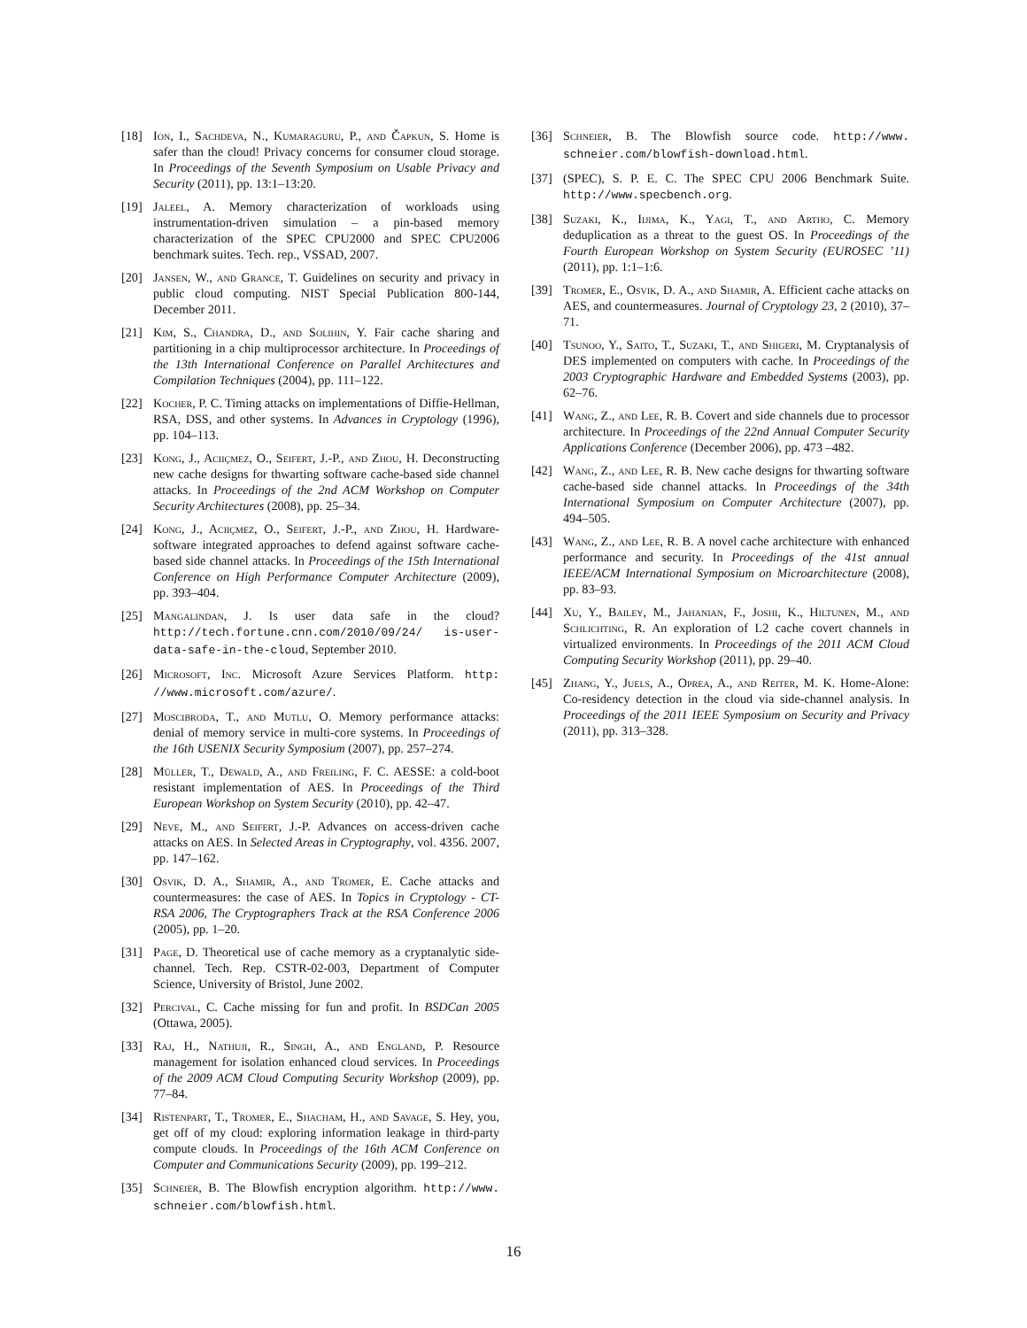[18] Ion, I., Sachdeva, N., Kumaraguru, P., and Čapkun, S. Home is safer than the cloud! Privacy concerns for consumer cloud storage. In Proceedings of the Seventh Symposium on Usable Privacy and Security (2011), pp. 13:1–13:20.
[19] Jaleel, A. Memory characterization of workloads using instrumentation-driven simulation – a pin-based memory characterization of the SPEC CPU2000 and SPEC CPU2006 benchmark suites. Tech. rep., VSSAD, 2007.
[20] Jansen, W., and Grance, T. Guidelines on security and privacy in public cloud computing. NIST Special Publication 800-144, December 2011.
[21] Kim, S., Chandra, D., and Solihin, Y. Fair cache sharing and partitioning in a chip multiprocessor architecture. In Proceedings of the 13th International Conference on Parallel Architectures and Compilation Techniques (2004), pp. 111–122.
[22] Kocher, P. C. Timing attacks on implementations of Diffie-Hellman, RSA, DSS, and other systems. In Advances in Cryptology (1996), pp. 104–113.
[23] Kong, J., Aciiçmez, O., Seifert, J.-P., and Zhou, H. Deconstructing new cache designs for thwarting software cache-based side channel attacks. In Proceedings of the 2nd ACM Workshop on Computer Security Architectures (2008), pp. 25–34.
[24] Kong, J., Aciiçmez, O., Seifert, J.-P., and Zhou, H. Hardware-software integrated approaches to defend against software cache-based side channel attacks. In Proceedings of the 15th International Conference on High Performance Computer Architecture (2009), pp. 393–404.
[25] Mangalindan, J. Is user data safe in the cloud? http://tech.fortune.cnn.com/2010/09/24/ is-user-data-safe-in-the-cloud, September 2010.
[26] Microsoft, Inc. Microsoft Azure Services Platform. http: //www.microsoft.com/azure/.
[27] Moscibroda, T., and Mutlu, O. Memory performance attacks: denial of memory service in multi-core systems. In Proceedings of the 16th USENIX Security Symposium (2007), pp. 257–274.
[28] Müller, T., Dewald, A., and Freiling, F. C. AESSE: a cold-boot resistant implementation of AES. In Proceedings of the Third European Workshop on System Security (2010), pp. 42–47.
[29] Neve, M., and Seifert, J.-P. Advances on access-driven cache attacks on AES. In Selected Areas in Cryptography, vol. 4356. 2007, pp. 147–162.
[30] Osvik, D. A., Shamir, A., and Tromer, E. Cache attacks and countermeasures: the case of AES. In Topics in Cryptology - CT-RSA 2006, The Cryptographers Track at the RSA Conference 2006 (2005), pp. 1–20.
[31] Page, D. Theoretical use of cache memory as a cryptanalytic side-channel. Tech. Rep. CSTR-02-003, Department of Computer Science, University of Bristol, June 2002.
[32] Percival, C. Cache missing for fun and profit. In BSDCan 2005 (Ottawa, 2005).
[33] Raj, H., Nathuji, R., Singh, A., and England, P. Resource management for isolation enhanced cloud services. In Proceedings of the 2009 ACM Cloud Computing Security Workshop (2009), pp. 77–84.
[34] Ristenpart, T., Tromer, E., Shacham, H., and Savage, S. Hey, you, get off of my cloud: exploring information leakage in third-party compute clouds. In Proceedings of the 16th ACM Conference on Computer and Communications Security (2009), pp. 199–212.
[35] Schneier, B. The Blowfish encryption algorithm. http://www. schneier.com/blowfish.html.
[36] Schneier, B. The Blowfish source code. http://www. schneier.com/blowfish-download.html.
[37] (SPEC), S. P. E. C. The SPEC CPU 2006 Benchmark Suite. http://www.specbench.org.
[38] Suzaki, K., Iijima, K., Yagi, T., and Artho, C. Memory deduplication as a threat to the guest OS. In Proceedings of the Fourth European Workshop on System Security (EUROSEC ’11) (2011), pp. 1:1–1:6.
[39] Tromer, E., Osvik, D. A., and Shamir, A. Efficient cache attacks on AES, and countermeasures. Journal of Cryptology 23, 2 (2010), 37–71.
[40] Tsunoo, Y., Saito, T., Suzaki, T., and Shigeri, M. Cryptanalysis of DES implemented on computers with cache. In Proceedings of the 2003 Cryptographic Hardware and Embedded Systems (2003), pp. 62–76.
[41] Wang, Z., and Lee, R. B. Covert and side channels due to processor architecture. In Proceedings of the 22nd Annual Computer Security Applications Conference (December 2006), pp. 473 –482.
[42] Wang, Z., and Lee, R. B. New cache designs for thwarting software cache-based side channel attacks. In Proceedings of the 34th International Symposium on Computer Architecture (2007), pp. 494–505.
[43] Wang, Z., and Lee, R. B. A novel cache architecture with enhanced performance and security. In Proceedings of the 41st annual IEEE/ACM International Symposium on Microarchitecture (2008), pp. 83–93.
[44] Xu, Y., Bailey, M., Jahanian, F., Joshi, K., Hiltunen, M., and Schlichting, R. An exploration of L2 cache covert channels in virtualized environments. In Proceedings of the 2011 ACM Cloud Computing Security Workshop (2011), pp. 29–40.
[45] Zhang, Y., Juels, A., Oprea, A., and Reiter, M. K. Home-Alone: Co-residency detection in the cloud via side-channel analysis. In Proceedings of the 2011 IEEE Symposium on Security and Privacy (2011), pp. 313–328.
16